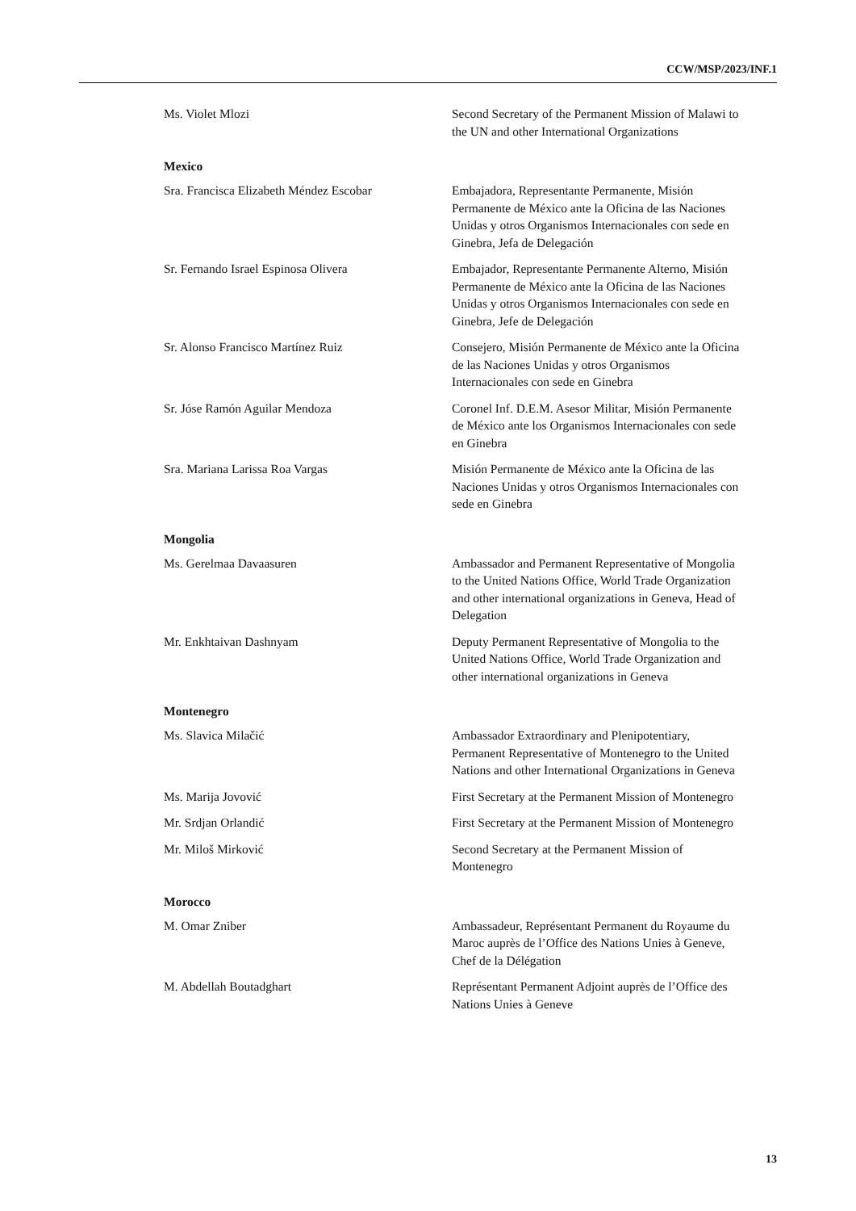CCW/MSP/2023/INF.1
Ms. Violet Mlozi Second Secretary of the Permanent Mission of Malawi to the UN and other International Organizations
Mexico
Sra. Francisca Elizabeth Méndez Escobar
Embajadora, Representante Permanente, Misión Permanente de México ante la Oficina de las Naciones Unidas y otros Organismos Internacionales con sede en Ginebra, Jefa de Delegación
Sr. Fernando Israel Espinosa Olivera Embajador, Representante Permanente Alterno, Misión Permanente de México ante la Oficina de las Naciones Unidas y otros Organismos Internacionales con sede en Ginebra, Jefe de Delegación
Sr. Alonso Francisco Martínez Ruiz Consejero, Misión Permanente de México ante la Oficina de las Naciones Unidas y otros Organismos Internacionales con sede en Ginebra
Sr. Jóse Ramón Aguilar Mendoza Coronel Inf. D.E.M. Asesor Militar, Misión Permanente de México ante los Organismos Internacionales con sede en Ginebra
Sra. Mariana Larissa Roa Vargas Misión Permanente de México ante la Oficina de las Naciones Unidas y otros Organismos Internacionales con sede en Ginebra
Mongolia
Ms. Gerelmaa Davaasuren Ambassador and Permanent Representative of Mongolia to the United Nations Office, World Trade Organization and other international organizations in Geneva, Head of Delegation
Mr. Enkhtaivan Dashnyam Deputy Permanent Representative of Mongolia to the United Nations Office, World Trade Organization and other international organizations in Geneva
Montenegro
Ms. Slavica Milačić Ambassador Extraordinary and Plenipotentiary, Permanent Representative of Montenegro to the United Nations and other International Organizations in Geneva
Ms. Marija Jovović First Secretary at the Permanent Mission of Montenegro
Mr. Srdjan Orlandić First Secretary at the Permanent Mission of Montenegro
Mr. Miloš Mirković Second Secretary at the Permanent Mission of Montenegro
Morocco
M. Omar Zniber Ambassadeur, Représentant Permanent du Royaume du Maroc auprès de l’Office des Nations Unies à Geneve, Chef de la Délégation
M. Abdellah Boutadghart Représentant Permanent Adjoint auprès de l’Office des Nations Unies à Geneve
13